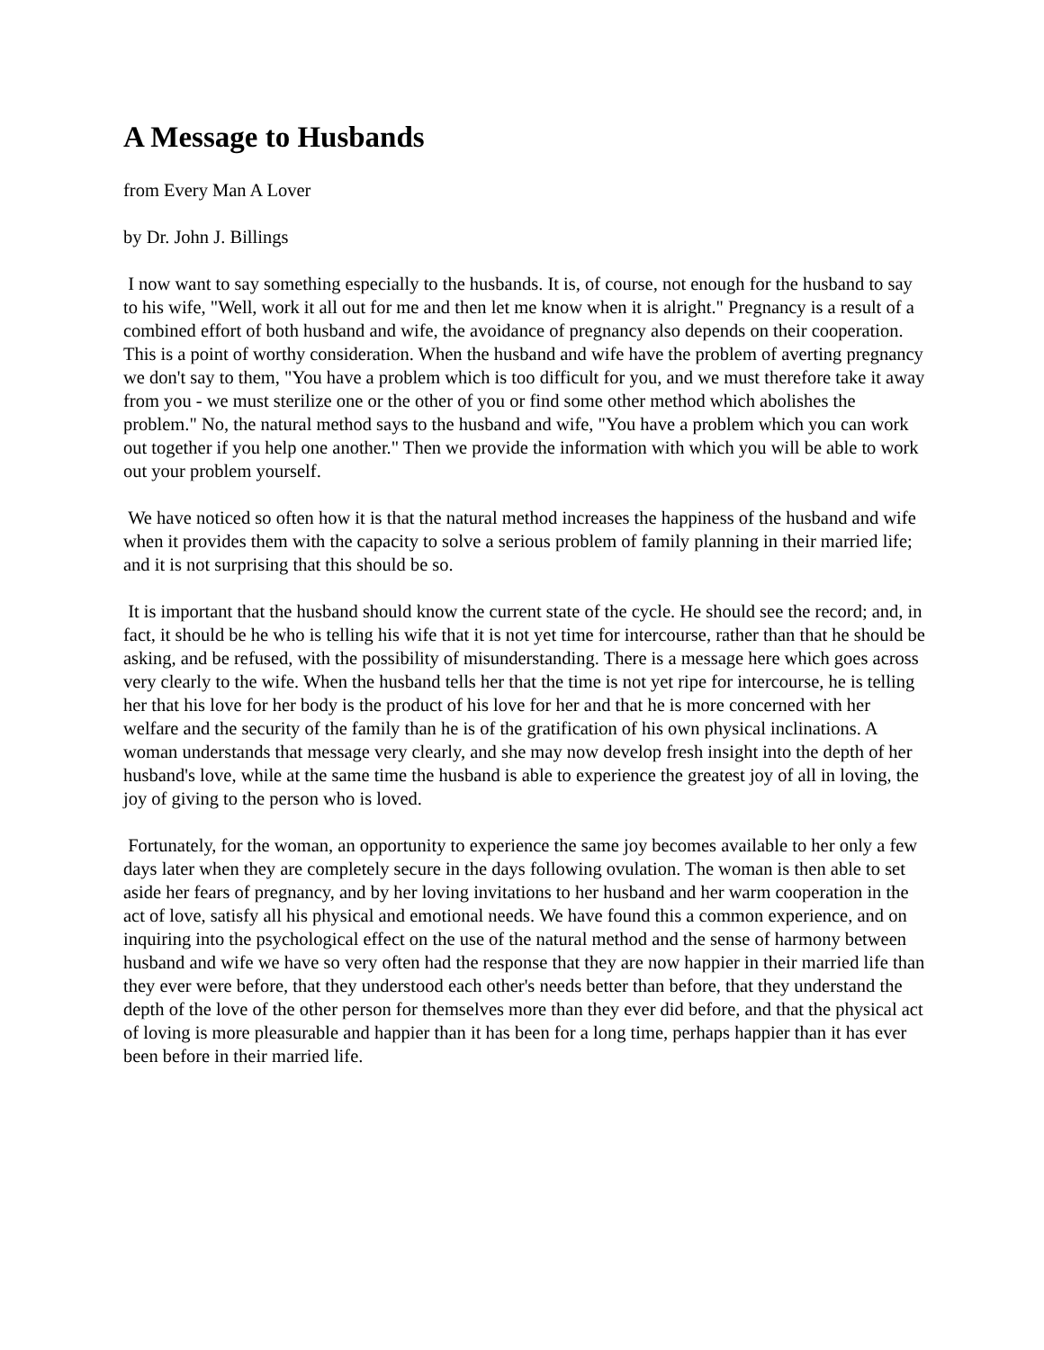A Message to Husbands
from Every Man A Lover
by Dr. John J. Billings
I now want to say something especially to the husbands. It is, of course, not enough for the husband to say to his wife, "Well, work it all out for me and then let me know when it is alright." Pregnancy is a result of a combined effort of both husband and wife, the avoidance of pregnancy also depends on their cooperation. This is a point of worthy consideration. When the husband and wife have the problem of averting pregnancy we don't say to them, "You have a problem which is too difficult for you, and we must therefore take it away from you - we must sterilize one or the other of you or find some other method which abolishes the problem." No, the natural method says to the husband and wife, "You have a problem which you can work out together if you help one another." Then we provide the information with which you will be able to work out your problem yourself.
We have noticed so often how it is that the natural method increases the happiness of the husband and wife when it provides them with the capacity to solve a serious problem of family planning in their married life; and it is not surprising that this should be so.
It is important that the husband should know the current state of the cycle. He should see the record; and, in fact, it should be he who is telling his wife that it is not yet time for intercourse, rather than that he should be asking, and be refused, with the possibility of misunderstanding. There is a message here which goes across very clearly to the wife. When the husband tells her that the time is not yet ripe for intercourse, he is telling her that his love for her body is the product of his love for her and that he is more concerned with her welfare and the security of the family than he is of the gratification of his own physical inclinations. A woman understands that message very clearly, and she may now develop fresh insight into the depth of her husband's love, while at the same time the husband is able to experience the greatest joy of all in loving, the joy of giving to the person who is loved.
Fortunately, for the woman, an opportunity to experience the same joy becomes available to her only a few days later when they are completely secure in the days following ovulation. The woman is then able to set aside her fears of pregnancy, and by her loving invitations to her husband and her warm cooperation in the act of love, satisfy all his physical and emotional needs. We have found this a common experience, and on inquiring into the psychological effect on the use of the natural method and the sense of harmony between husband and wife we have so very often had the response that they are now happier in their married life than they ever were before, that they understood each other's needs better than before, that they understand the depth of the love of the other person for themselves more than they ever did before, and that the physical act of loving is more pleasurable and happier than it has been for a long time, perhaps happier than it has ever been before in their married life.